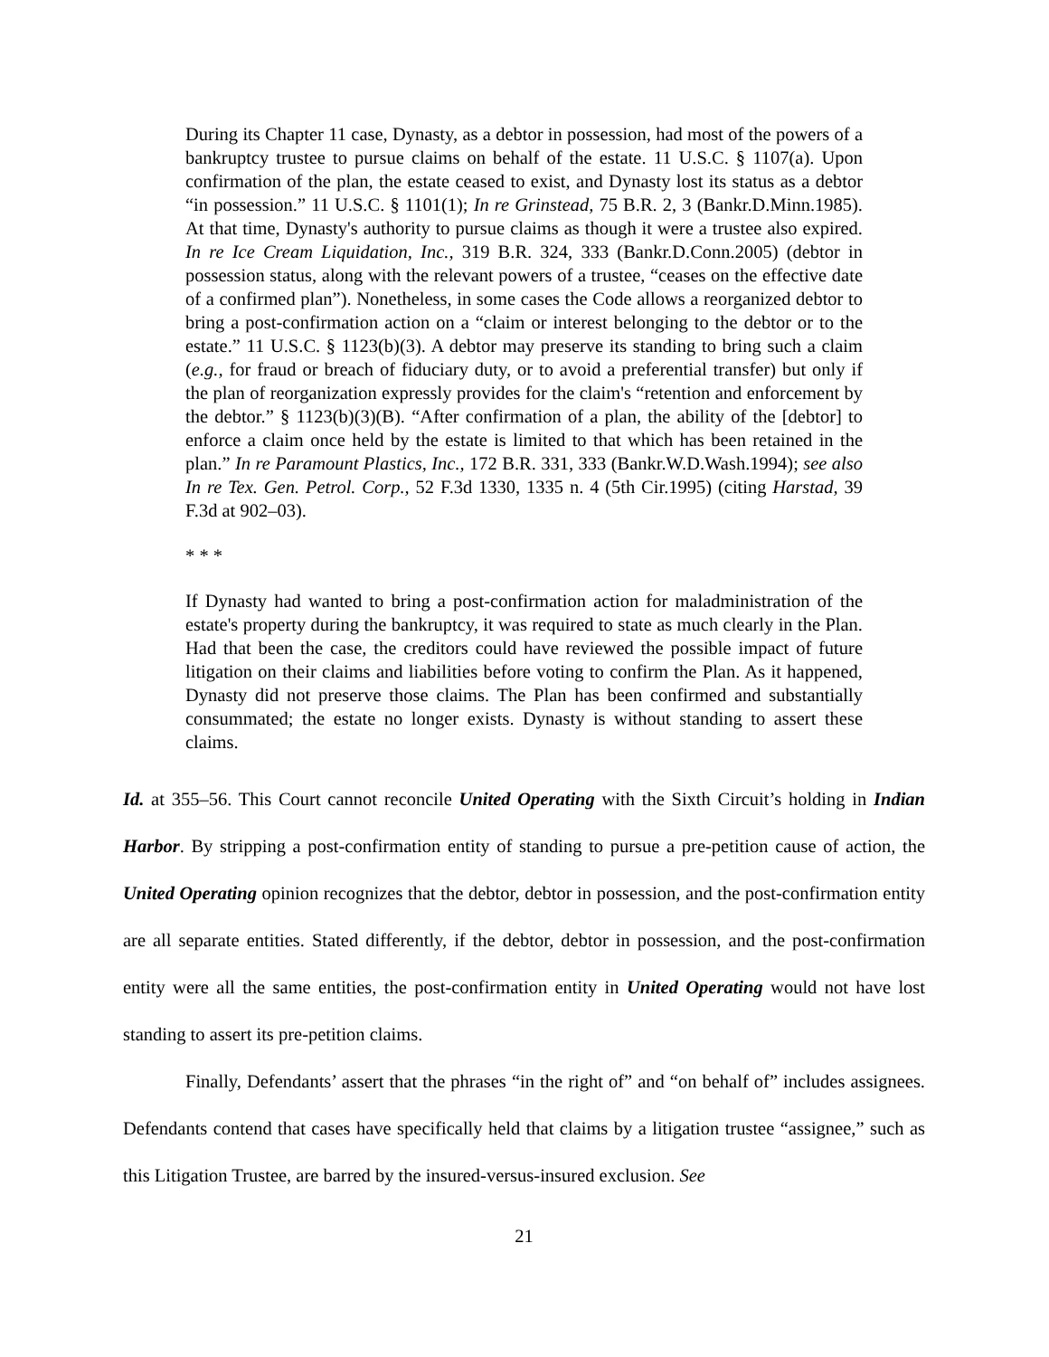During its Chapter 11 case, Dynasty, as a debtor in possession, had most of the powers of a bankruptcy trustee to pursue claims on behalf of the estate. 11 U.S.C. § 1107(a). Upon confirmation of the plan, the estate ceased to exist, and Dynasty lost its status as a debtor “in possession.” 11 U.S.C. § 1101(1); In re Grinstead, 75 B.R. 2, 3 (Bankr.D.Minn.1985). At that time, Dynasty's authority to pursue claims as though it were a trustee also expired. In re Ice Cream Liquidation, Inc., 319 B.R. 324, 333 (Bankr.D.Conn.2005) (debtor in possession status, along with the relevant powers of a trustee, “ceases on the effective date of a confirmed plan”). Nonetheless, in some cases the Code allows a reorganized debtor to bring a post-confirmation action on a “claim or interest belonging to the debtor or to the estate.” 11 U.S.C. § 1123(b)(3). A debtor may preserve its standing to bring such a claim (e.g., for fraud or breach of fiduciary duty, or to avoid a preferential transfer) but only if the plan of reorganization expressly provides for the claim's “retention and enforcement by the debtor.” § 1123(b)(3)(B). “After confirmation of a plan, the ability of the [debtor] to enforce a claim once held by the estate is limited to that which has been retained in the plan.” In re Paramount Plastics, Inc., 172 B.R. 331, 333 (Bankr.W.D.Wash.1994); see also In re Tex. Gen. Petrol. Corp., 52 F.3d 1330, 1335 n. 4 (5th Cir.1995) (citing Harstad, 39 F.3d at 902–03).
* * *
If Dynasty had wanted to bring a post-confirmation action for maladministration of the estate's property during the bankruptcy, it was required to state as much clearly in the Plan. Had that been the case, the creditors could have reviewed the possible impact of future litigation on their claims and liabilities before voting to confirm the Plan. As it happened, Dynasty did not preserve those claims. The Plan has been confirmed and substantially consummated; the estate no longer exists. Dynasty is without standing to assert these claims.
Id. at 355–56. This Court cannot reconcile United Operating with the Sixth Circuit’s holding in Indian Harbor. By stripping a post-confirmation entity of standing to pursue a pre-petition cause of action, the United Operating opinion recognizes that the debtor, debtor in possession, and the post-confirmation entity are all separate entities. Stated differently, if the debtor, debtor in possession, and the post-confirmation entity were all the same entities, the post-confirmation entity in United Operating would not have lost standing to assert its pre-petition claims.
Finally, Defendants’ assert that the phrases “in the right of” and “on behalf of” includes assignees. Defendants contend that cases have specifically held that claims by a litigation trustee “assignee,” such as this Litigation Trustee, are barred by the insured-versus-insured exclusion. See
21